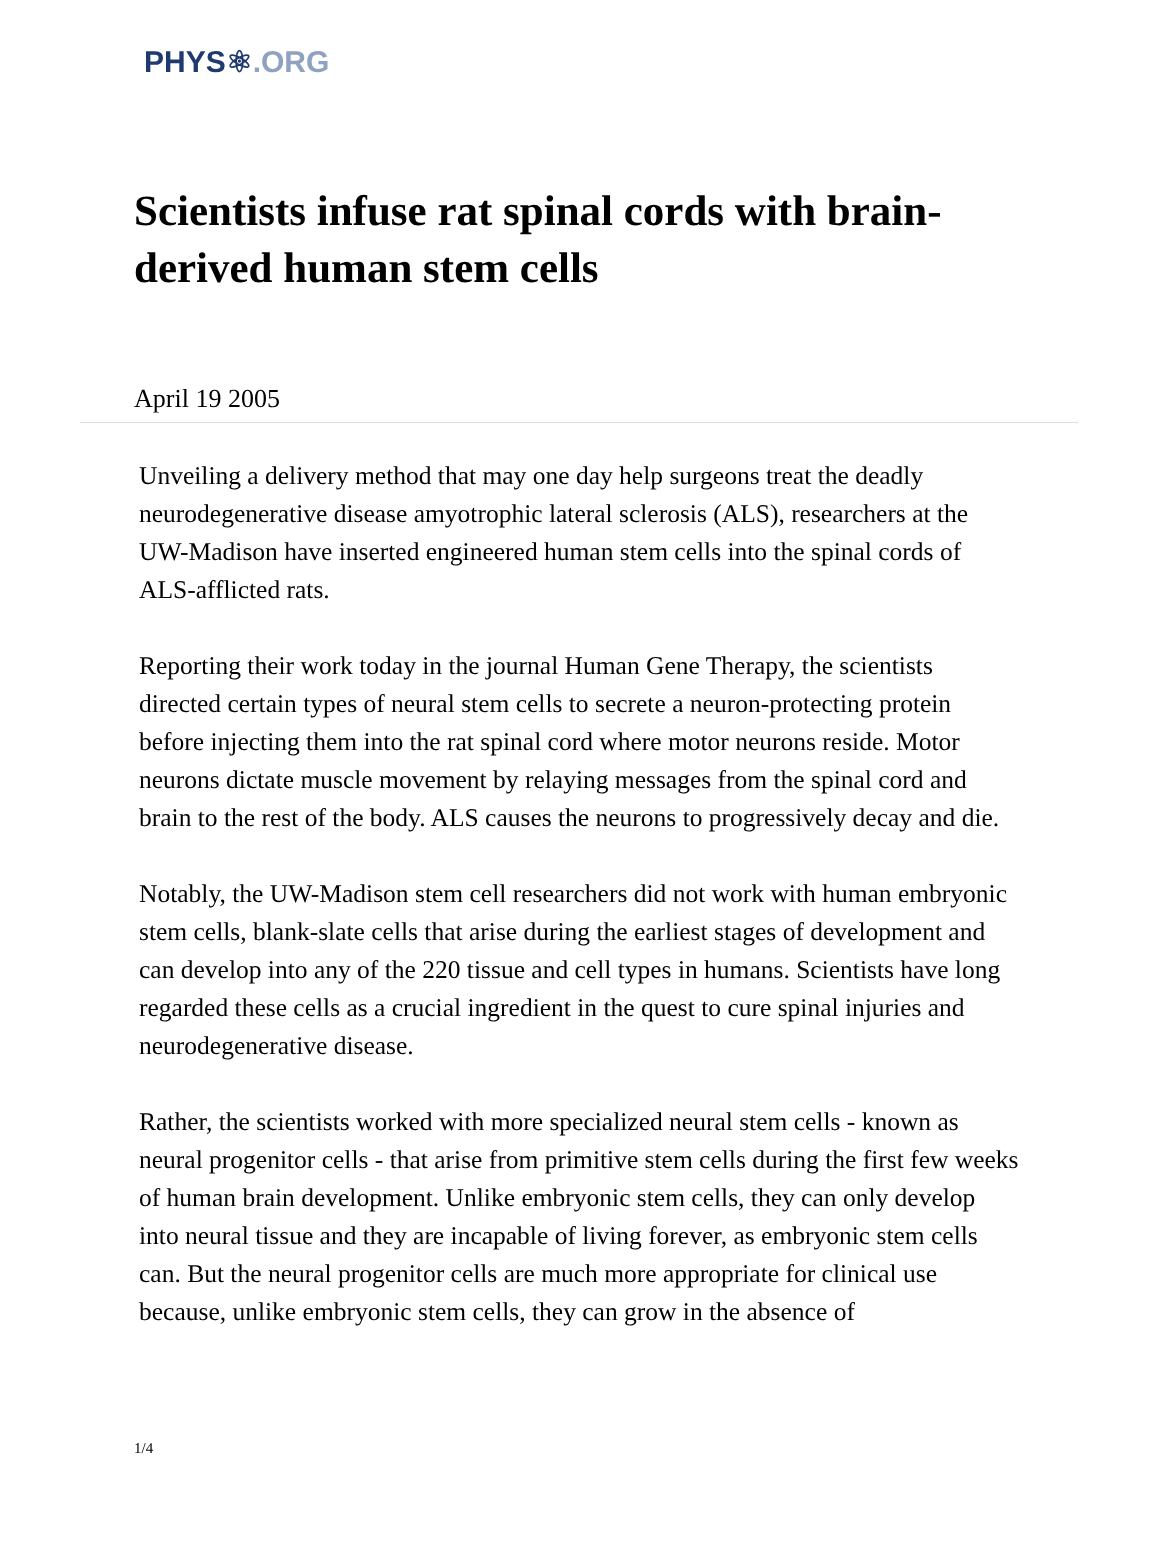PHYS⚛.ORG
Scientists infuse rat spinal cords with brain-derived human stem cells
April 19 2005
Unveiling a delivery method that may one day help surgeons treat the deadly neurodegenerative disease amyotrophic lateral sclerosis (ALS), researchers at the UW-Madison have inserted engineered human stem cells into the spinal cords of ALS-afflicted rats.
Reporting their work today in the journal Human Gene Therapy, the scientists directed certain types of neural stem cells to secrete a neuron-protecting protein before injecting them into the rat spinal cord where motor neurons reside. Motor neurons dictate muscle movement by relaying messages from the spinal cord and brain to the rest of the body. ALS causes the neurons to progressively decay and die.
Notably, the UW-Madison stem cell researchers did not work with human embryonic stem cells, blank-slate cells that arise during the earliest stages of development and can develop into any of the 220 tissue and cell types in humans. Scientists have long regarded these cells as a crucial ingredient in the quest to cure spinal injuries and neurodegenerative disease.
Rather, the scientists worked with more specialized neural stem cells - known as neural progenitor cells - that arise from primitive stem cells during the first few weeks of human brain development. Unlike embryonic stem cells, they can only develop into neural tissue and they are incapable of living forever, as embryonic stem cells can. But the neural progenitor cells are much more appropriate for clinical use because, unlike embryonic stem cells, they can grow in the absence of
1/4